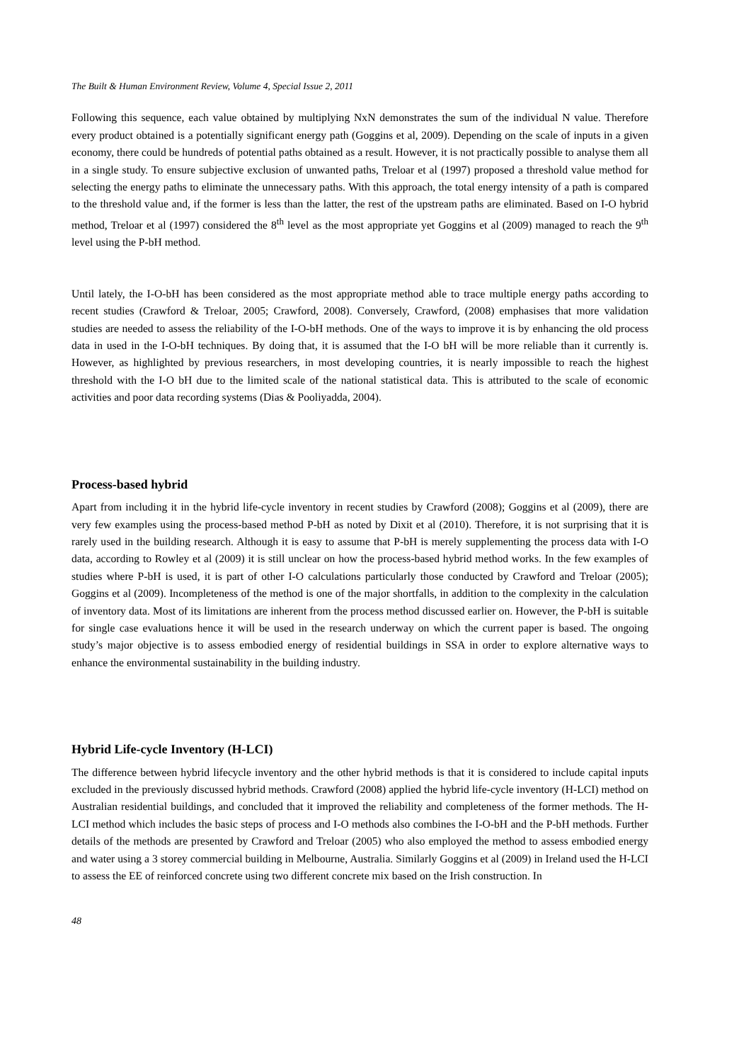The Built & Human Environment Review, Volume 4, Special Issue 2, 2011
Following this sequence, each value obtained by multiplying NxN demonstrates the sum of the individual N value. Therefore every product obtained is a potentially significant energy path (Goggins et al, 2009). Depending on the scale of inputs in a given economy, there could be hundreds of potential paths obtained as a result. However, it is not practically possible to analyse them all in a single study. To ensure subjective exclusion of unwanted paths, Treloar et al (1997) proposed a threshold value method for selecting the energy paths to eliminate the unnecessary paths. With this approach, the total energy intensity of a path is compared to the threshold value and, if the former is less than the latter, the rest of the upstream paths are eliminated. Based on I-O hybrid method, Treloar et al (1997) considered the 8<sup>th</sup> level as the most appropriate yet Goggins et al (2009) managed to reach the 9<sup>th</sup> level using the P-bH method.
Until lately, the I-O-bH has been considered as the most appropriate method able to trace multiple energy paths according to recent studies (Crawford & Treloar, 2005; Crawford, 2008). Conversely, Crawford, (2008) emphasises that more validation studies are needed to assess the reliability of the I-O-bH methods. One of the ways to improve it is by enhancing the old process data in used in the I-O-bH techniques. By doing that, it is assumed that the I-O bH will be more reliable than it currently is. However, as highlighted by previous researchers, in most developing countries, it is nearly impossible to reach the highest threshold with the I-O bH due to the limited scale of the national statistical data. This is attributed to the scale of economic activities and poor data recording systems (Dias & Pooliyadda, 2004).
Process-based hybrid
Apart from including it in the hybrid life-cycle inventory in recent studies by Crawford (2008); Goggins et al (2009), there are very few examples using the process-based method P-bH as noted by Dixit et al (2010). Therefore, it is not surprising that it is rarely used in the building research. Although it is easy to assume that P-bH is merely supplementing the process data with I-O data, according to Rowley et al (2009) it is still unclear on how the process-based hybrid method works. In the few examples of studies where P-bH is used, it is part of other I-O calculations particularly those conducted by Crawford and Treloar (2005); Goggins et al (2009). Incompleteness of the method is one of the major shortfalls, in addition to the complexity in the calculation of inventory data. Most of its limitations are inherent from the process method discussed earlier on. However, the P-bH is suitable for single case evaluations hence it will be used in the research underway on which the current paper is based. The ongoing study’s major objective is to assess embodied energy of residential buildings in SSA in order to explore alternative ways to enhance the environmental sustainability in the building industry.
Hybrid Life-cycle Inventory (H-LCI)
The difference between hybrid lifecycle inventory and the other hybrid methods is that it is considered to include capital inputs excluded in the previously discussed hybrid methods. Crawford (2008) applied the hybrid life-cycle inventory (H-LCI) method on Australian residential buildings, and concluded that it improved the reliability and completeness of the former methods. The H-LCI method which includes the basic steps of process and I-O methods also combines the I-O-bH and the P-bH methods. Further details of the methods are presented by Crawford and Treloar (2005) who also employed the method to assess embodied energy and water using a 3 storey commercial building in Melbourne, Australia. Similarly Goggins et al (2009) in Ireland used the H-LCI to assess the EE of reinforced concrete using two different concrete mix based on the Irish construction. In
48